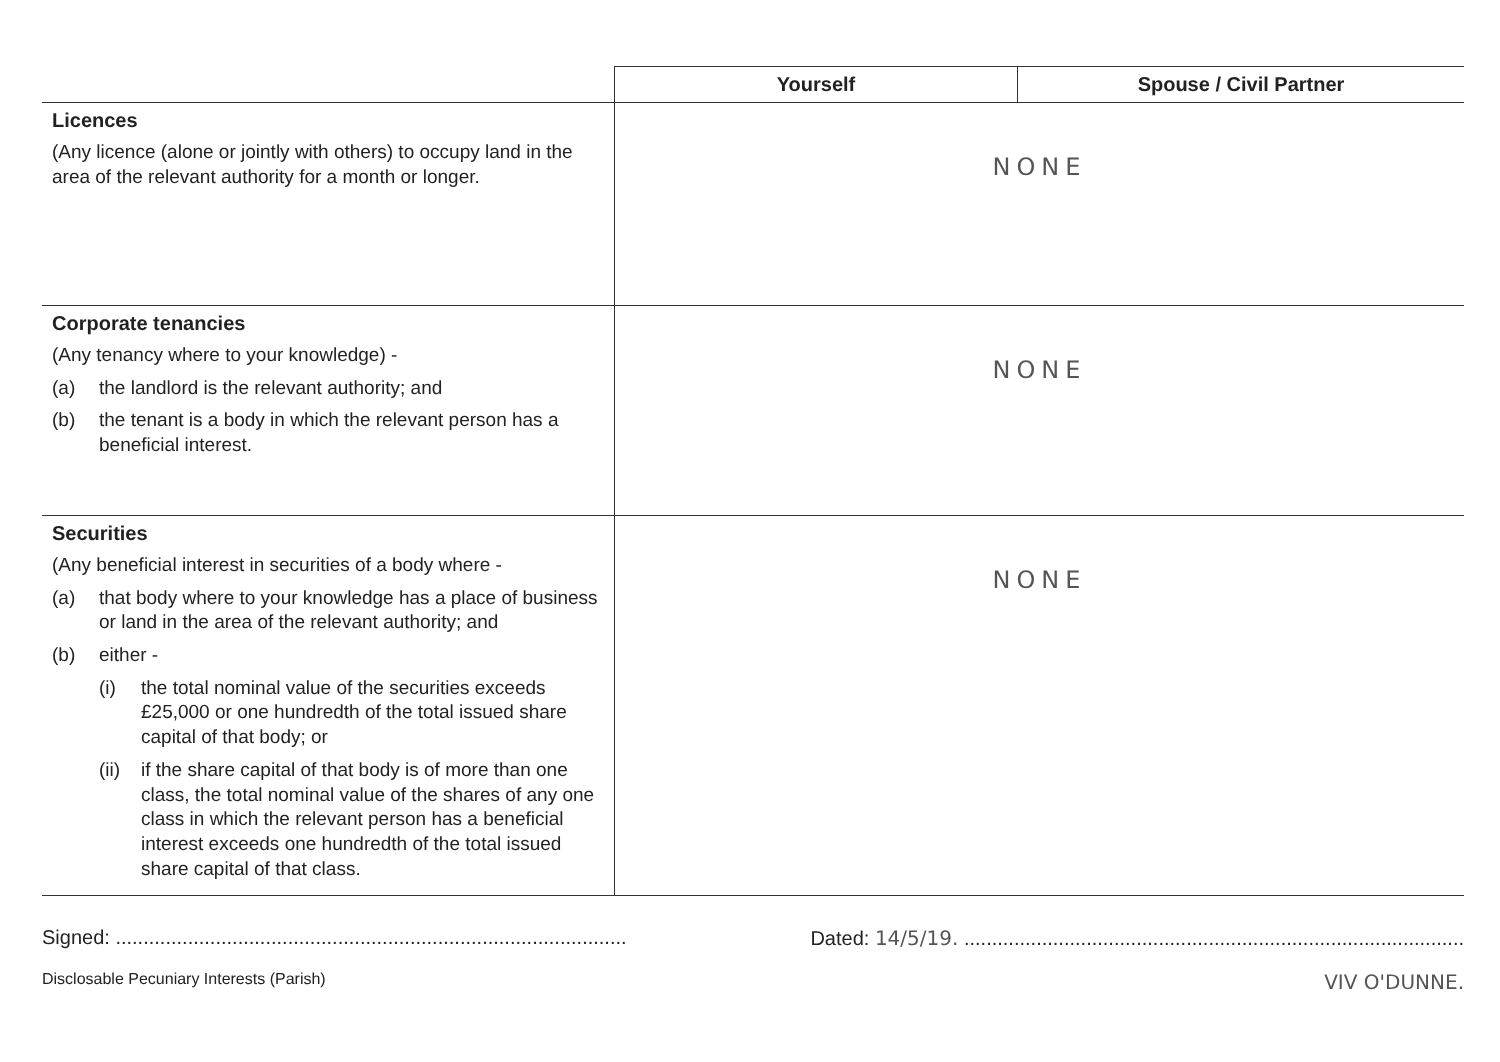| | Yourself | Spouse / Civil Partner |
| --- | --- | --- |
| Licences (Any licence (alone or jointly with others) to occupy land in the area of the relevant authority for a month or longer. | NONE | |
| Corporate tenancies (Any tenancy where to your knowledge) - (a) the landlord is the relevant authority; and (b) the tenant is a body in which the relevant person has a beneficial interest. | NONE | |
| Securities (Any beneficial interest in securities of a body where - (a) that body where to your knowledge has a place of business or land in the area of the relevant authority; and (b) either - (i) the total nominal value of the securities exceeds £25,000 or one hundredth of the total issued share capital of that body; or (ii) if the share capital of that body is of more than one class, the total nominal value of the shares of any one class in which the relevant person has a beneficial interest exceeds one hundredth of the total issued share capital of that class. | NONE | |
Signed: ............................................................................................ Dated: 14/5/19. ..........................................................................................
Disclosable Pecuniary Interests (Parish) VIV O'DUNNE.